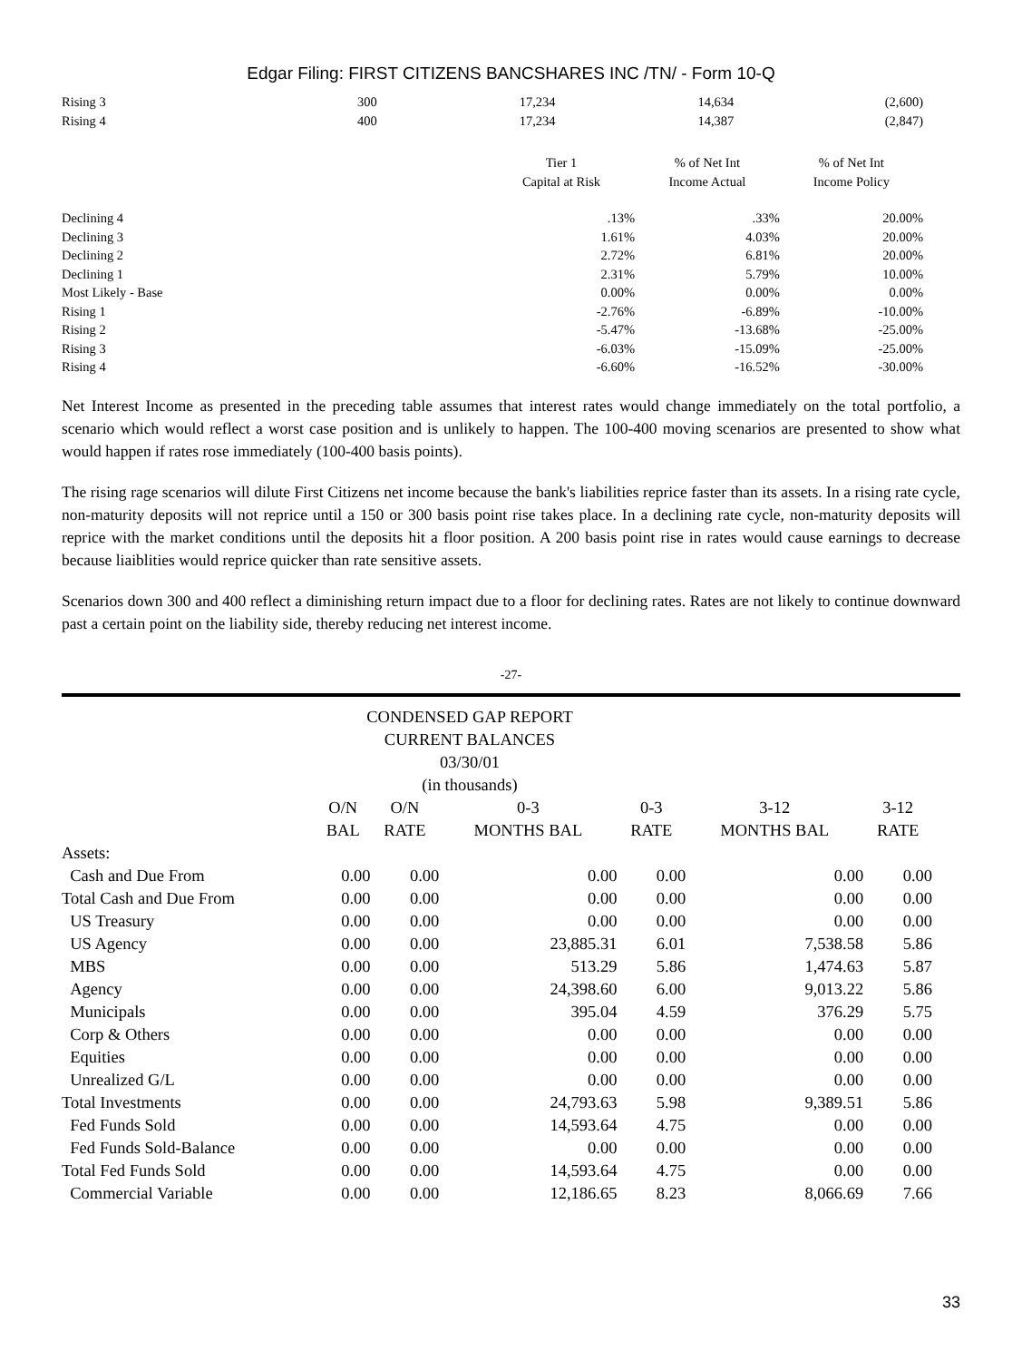Edgar Filing: FIRST CITIZENS BANCSHARES INC /TN/ - Form 10-Q
| Rising 3 | 300 | 17,234 | 14,634 | (2,600) |
| Rising 4 | 400 | 17,234 | 14,387 | (2,847) |
| | Tier 1 Capital at Risk | % of Net Int Income Actual | % of Net Int Income Policy |
| Declining 4 | .13% | .33% | 20.00% |
| Declining 3 | 1.61% | 4.03% | 20.00% |
| Declining 2 | 2.72% | 6.81% | 20.00% |
| Declining 1 | 2.31% | 5.79% | 10.00% |
| Most Likely - Base | 0.00% | 0.00% | 0.00% |
| Rising 1 | -2.76% | -6.89% | -10.00% |
| Rising 2 | -5.47% | -13.68% | -25.00% |
| Rising 3 | -6.03% | -15.09% | -25.00% |
| Rising 4 | -6.60% | -16.52% | -30.00% |
Net Interest Income as presented in the preceding table assumes that interest rates would change immediately on the total portfolio, a scenario which would reflect a worst case position and is unlikely to happen. The 100-400 moving scenarios are presented to show what would happen if rates rose immediately (100-400 basis points).
The rising rage scenarios will dilute First Citizens net income because the bank's liabilities reprice faster than its assets. In a rising rate cycle, non-maturity deposits will not reprice until a 150 or 300 basis point rise takes place. In a declining rate cycle, non-maturity deposits will reprice with the market conditions until the deposits hit a floor position. A 200 basis point rise in rates would cause earnings to decrease because liaiblities would reprice quicker than rate sensitive assets.
Scenarios down 300 and 400 reflect a diminishing return impact due to a floor for declining rates. Rates are not likely to continue downward past a certain point on the liability side, thereby reducing net interest income.
-27-
CONDENSED GAP REPORT
CURRENT BALANCES
03/30/01
(in thousands)
| | O/N BAL | O/N RATE | 0-3 MONTHS BAL | 0-3 RATE | 3-12 MONTHS BAL | 3-12 RATE |
| Assets: | | | | | | |
| Cash and Due From | 0.00 | 0.00 | 0.00 | 0.00 | 0.00 | 0.00 |
| Total Cash and Due From | 0.00 | 0.00 | 0.00 | 0.00 | 0.00 | 0.00 |
| US Treasury | 0.00 | 0.00 | 0.00 | 0.00 | 0.00 | 0.00 |
| US Agency | 0.00 | 0.00 | 23,885.31 | 6.01 | 7,538.58 | 5.86 |
| MBS | 0.00 | 0.00 | 513.29 | 5.86 | 1,474.63 | 5.87 |
| Agency | 0.00 | 0.00 | 24,398.60 | 6.00 | 9,013.22 | 5.86 |
| Municipals | 0.00 | 0.00 | 395.04 | 4.59 | 376.29 | 5.75 |
| Corp & Others | 0.00 | 0.00 | 0.00 | 0.00 | 0.00 | 0.00 |
| Equities | 0.00 | 0.00 | 0.00 | 0.00 | 0.00 | 0.00 |
| Unrealized G/L | 0.00 | 0.00 | 0.00 | 0.00 | 0.00 | 0.00 |
| Total Investments | 0.00 | 0.00 | 24,793.63 | 5.98 | 9,389.51 | 5.86 |
| Fed Funds Sold | 0.00 | 0.00 | 14,593.64 | 4.75 | 0.00 | 0.00 |
| Fed Funds Sold-Balance | 0.00 | 0.00 | 0.00 | 0.00 | 0.00 | 0.00 |
| Total Fed Funds Sold | 0.00 | 0.00 | 14,593.64 | 4.75 | 0.00 | 0.00 |
| Commercial Variable | 0.00 | 0.00 | 12,186.65 | 8.23 | 8,066.69 | 7.66 |
33